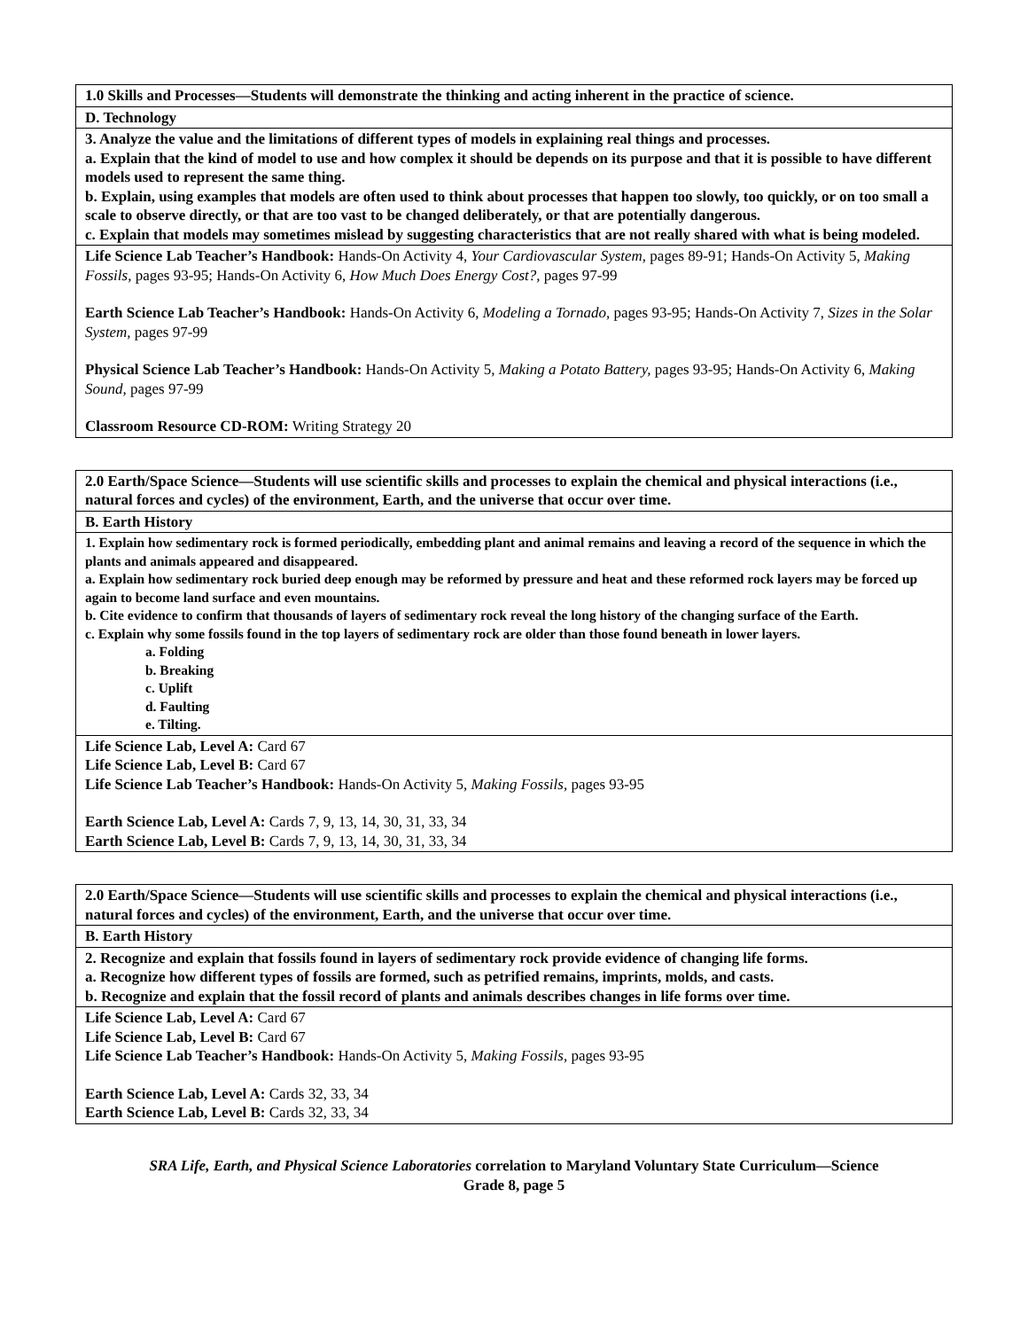| 1.0 Skills and Processes—Students will demonstrate the thinking and acting inherent in the practice of science. |
| D. Technology |
| 3. Analyze the value and the limitations of different types of models in explaining real things and processes. a. Explain that the kind of model to use and how complex it should be depends on its purpose and that it is possible to have different models used to represent the same thing. b. Explain, using examples that models are often used to think about processes that happen too slowly, too quickly, or on too small a scale to observe directly, or that are too vast to be changed deliberately, or that are potentially dangerous. c. Explain that models may sometimes mislead by suggesting characteristics that are not really shared with what is being modeled. |
| Life Science Lab Teacher’s Handbook: Hands-On Activity 4, Your Cardiovascular System, pages 89-91; Hands-On Activity 5, Making Fossils, pages 93-95; Hands-On Activity 6, How Much Does Energy Cost?, pages 97-99 Earth Science Lab Teacher’s Handbook: Hands-On Activity 6, Modeling a Tornado, pages 93-95; Hands-On Activity 7, Sizes in the Solar System, pages 97-99 Physical Science Lab Teacher’s Handbook: Hands-On Activity 5, Making a Potato Battery, pages 93-95; Hands-On Activity 6, Making Sound, pages 97-99 Classroom Resource CD-ROM: Writing Strategy 20 |
| 2.0 Earth/Space Science—Students will use scientific skills and processes to explain the chemical and physical interactions (i.e., natural forces and cycles) of the environment, Earth, and the universe that occur over time. |
| B. Earth History |
| 1. Explain how sedimentary rock is formed periodically, embedding plant and animal remains and leaving a record of the sequence in which the plants and animals appeared and disappeared. a. Explain how sedimentary rock buried deep enough may be reformed by pressure and heat and these reformed rock layers may be forced up again to become land surface and even mountains. b. Cite evidence to confirm that thousands of layers of sedimentary rock reveal the long history of the changing surface of the Earth. c. Explain why some fossils found in the top layers of sedimentary rock are older than those found beneath in lower layers. a. Folding b. Breaking c. Uplift d. Faulting e. Tilting. |
| Life Science Lab, Level A: Card 67 Life Science Lab, Level B: Card 67 Life Science Lab Teacher’s Handbook: Hands-On Activity 5, Making Fossils, pages 93-95 Earth Science Lab, Level A: Cards 7, 9, 13, 14, 30, 31, 33, 34 Earth Science Lab, Level B: Cards 7, 9, 13, 14, 30, 31, 33, 34 |
| 2.0 Earth/Space Science—Students will use scientific skills and processes to explain the chemical and physical interactions (i.e., natural forces and cycles) of the environment, Earth, and the universe that occur over time. |
| B. Earth History |
| 2. Recognize and explain that fossils found in layers of sedimentary rock provide evidence of changing life forms. a. Recognize how different types of fossils are formed, such as petrified remains, imprints, molds, and casts. b. Recognize and explain that the fossil record of plants and animals describes changes in life forms over time. |
| Life Science Lab, Level A: Card 67 Life Science Lab, Level B: Card 67 Life Science Lab Teacher’s Handbook: Hands-On Activity 5, Making Fossils, pages 93-95 Earth Science Lab, Level A: Cards 32, 33, 34 Earth Science Lab, Level B: Cards 32, 33, 34 |
SRA Life, Earth, and Physical Science Laboratories correlation to Maryland Voluntary State Curriculum—Science
Grade 8, page 5